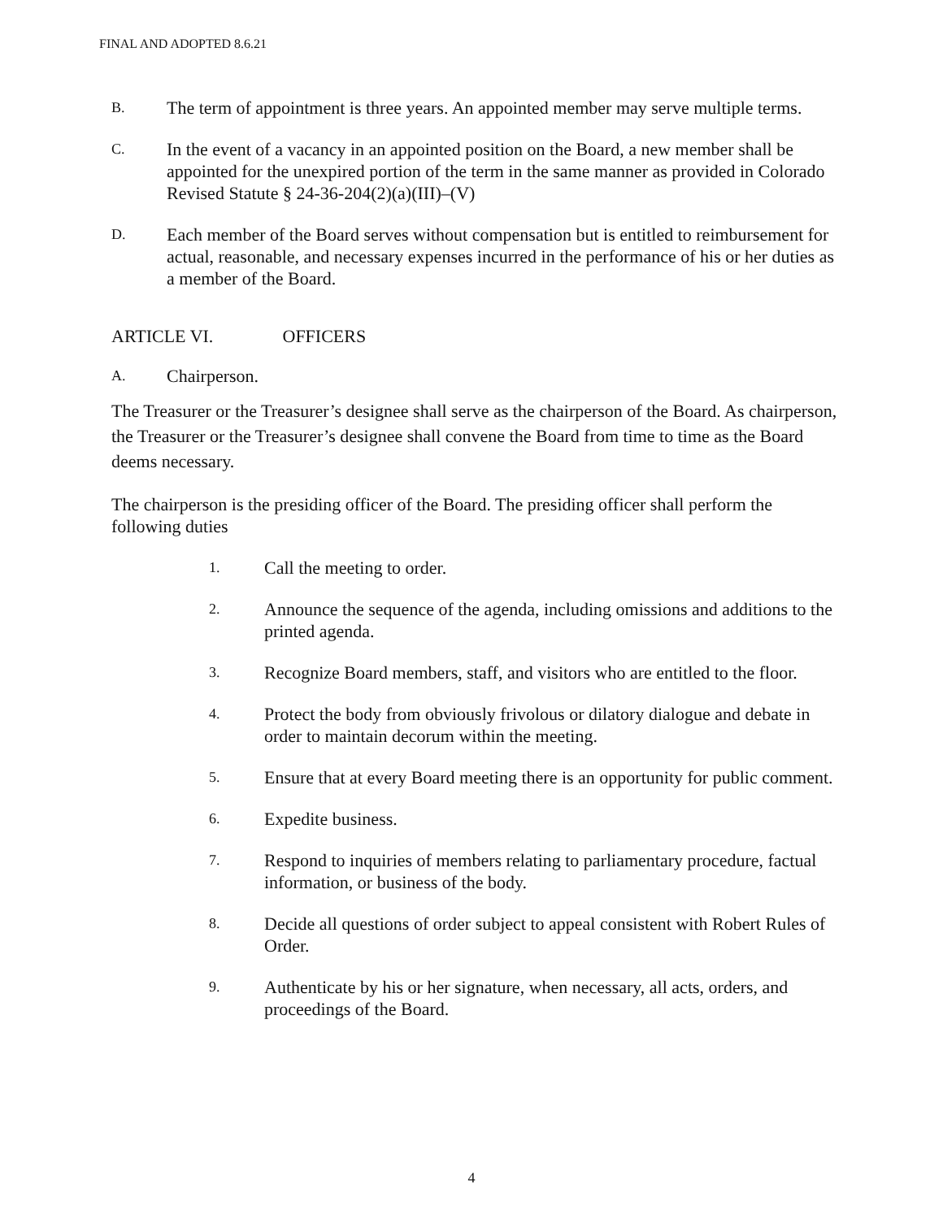FINAL AND ADOPTED 8.6.21
B.
The term of appointment is three years. An appointed member may serve multiple terms.
C.
In the event of a vacancy in an appointed position on the Board, a new member shall be appointed for the unexpired portion of the term in the same manner as provided in Colorado Revised Statute § 24-36-204(2)(a)(III)–(V)
D.
Each member of the Board serves without compensation but is entitled to reimbursement for actual, reasonable, and necessary expenses incurred in the performance of his or her duties as a member of the Board.
ARTICLE VI. OFFICERS
A.
Chairperson.
The Treasurer or the Treasurer’s designee shall serve as the chairperson of the Board. As chairperson, the Treasurer or the Treasurer’s designee shall convene the Board from time to time as the Board deems necessary.
The chairperson is the presiding officer of the Board. The presiding officer shall perform the following duties
1.
Call the meeting to order.
2.
Announce the sequence of the agenda, including omissions and additions to the printed agenda.
3.
Recognize Board members, staff, and visitors who are entitled to the floor.
4.
Protect the body from obviously frivolous or dilatory dialogue and debate in order to maintain decorum within the meeting.
5.
Ensure that at every Board meeting there is an opportunity for public comment.
6.
Expedite business.
7.
Respond to inquiries of members relating to parliamentary procedure, factual information, or business of the body.
8.
Decide all questions of order subject to appeal consistent with Robert Rules of Order.
9.
Authenticate by his or her signature, when necessary, all acts, orders, and proceedings of the Board.
4